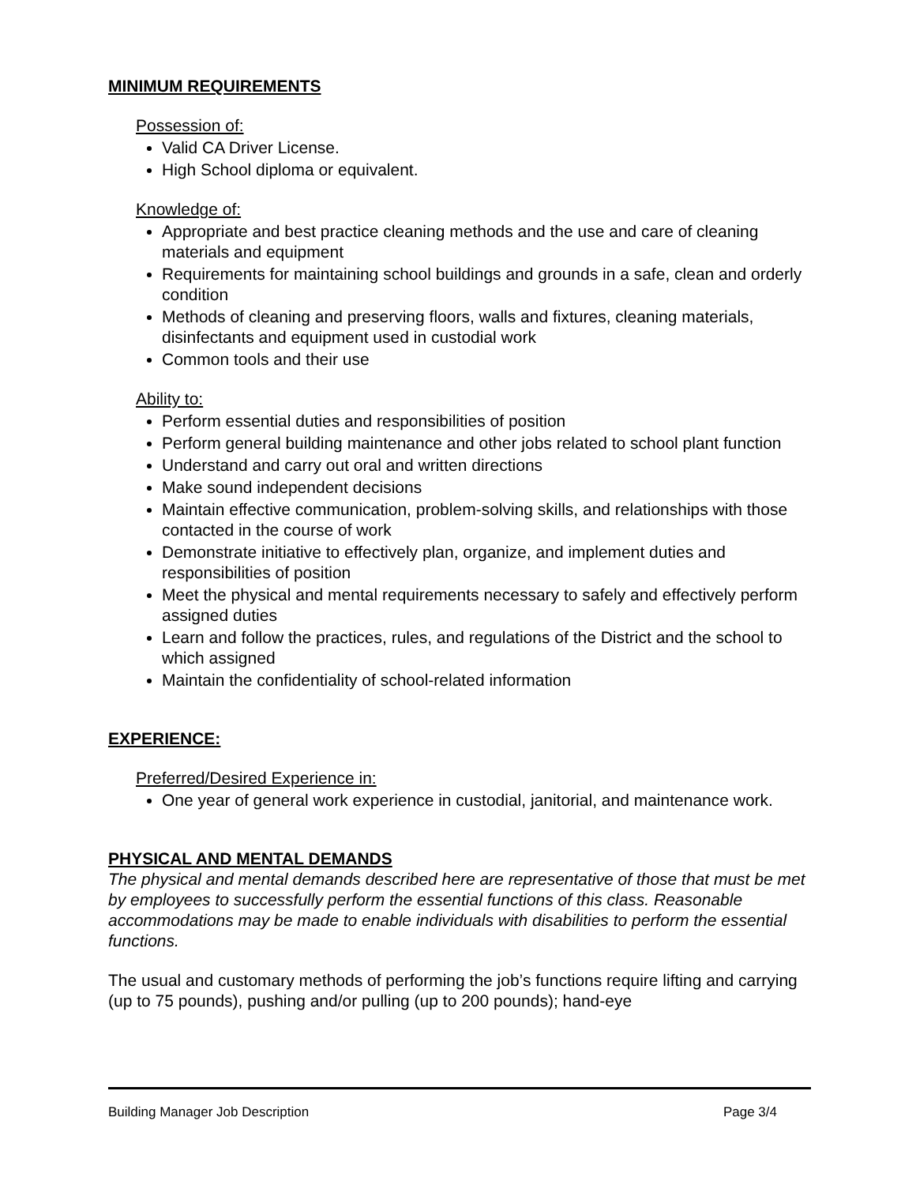MINIMUM REQUIREMENTS
Possession of:
Valid CA Driver License.
High School diploma or equivalent.
Knowledge of:
Appropriate and best practice cleaning methods and the use and care of cleaning materials and equipment
Requirements for maintaining school buildings and grounds in a safe, clean and orderly condition
Methods of cleaning and preserving floors, walls and fixtures, cleaning materials, disinfectants and equipment used in custodial work
Common tools and their use
Ability to:
Perform essential duties and responsibilities of position
Perform general building maintenance and other jobs related to school plant function
Understand and carry out oral and written directions
Make sound independent decisions
Maintain effective communication, problem-solving skills, and relationships with those contacted in the course of work
Demonstrate initiative to effectively plan, organize, and implement duties and responsibilities of position
Meet the physical and mental requirements necessary to safely and effectively perform assigned duties
Learn and follow the practices, rules, and regulations of the District and the school to which assigned
Maintain the confidentiality of school-related information
EXPERIENCE:
Preferred/Desired Experience in:
One year of general work experience in custodial, janitorial, and maintenance work.
PHYSICAL AND MENTAL DEMANDS
The physical and mental demands described here are representative of those that must be met by employees to successfully perform the essential functions of this class. Reasonable accommodations may be made to enable individuals with disabilities to perform the essential functions.
The usual and customary methods of performing the job’s functions require lifting and carrying (up to 75 pounds), pushing and/or pulling (up to 200 pounds); hand-eye
Building Manager Job Description Page 3/4